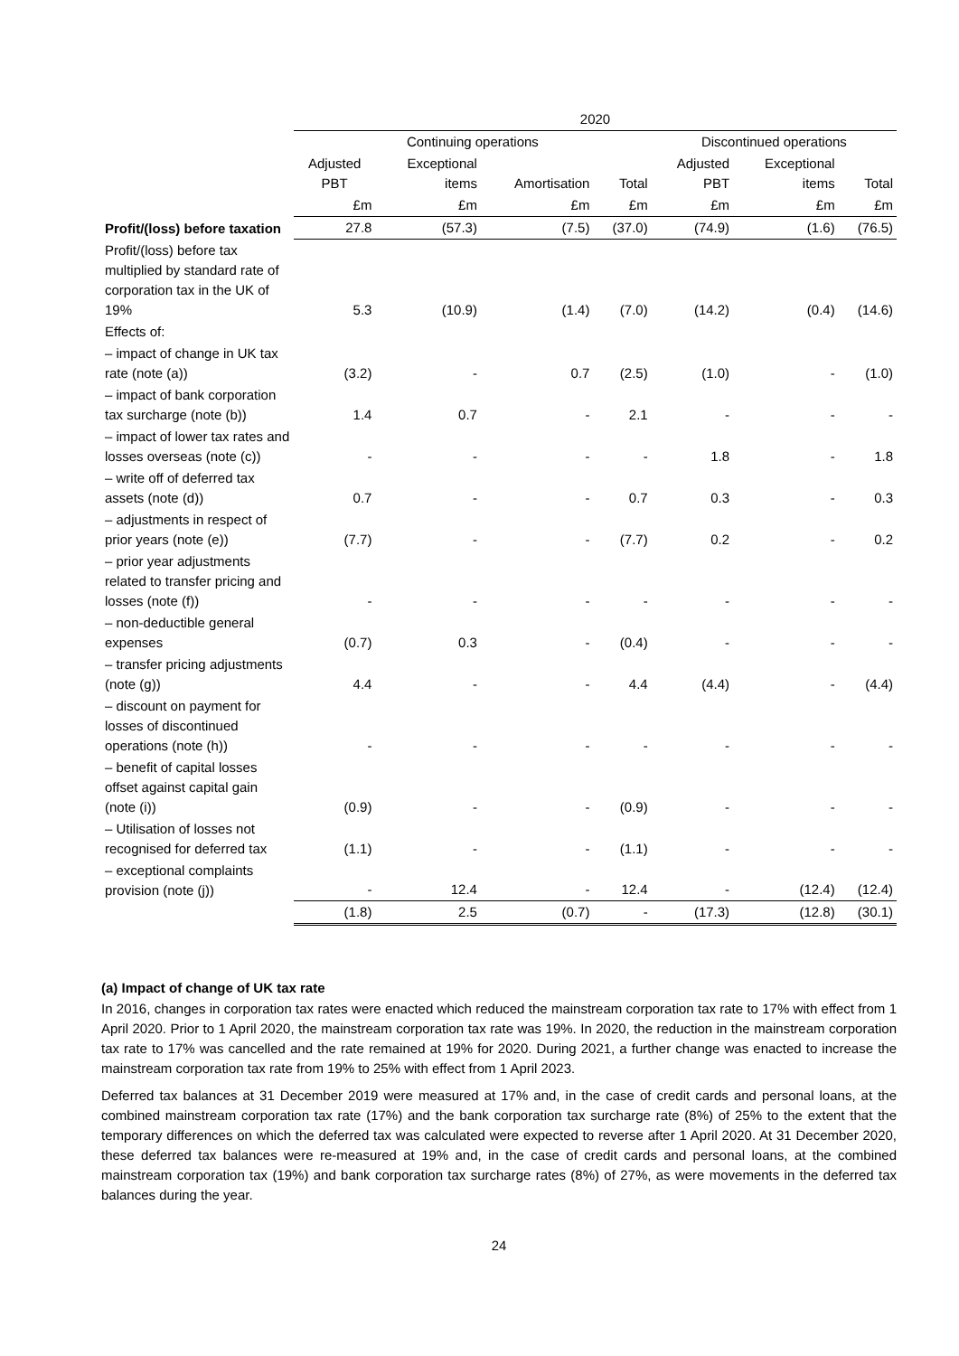| | 2020 | | | | | | |
| --- | --- | --- | --- | --- | --- | --- | --- |
| | Continuing operations | | | | Discontinued operations | | |
| | Adjusted PBT | Exceptional items | Amortisation | Total | Adjusted PBT | Exceptional items | Total |
| | £m | £m | £m | £m | £m | £m | £m |
| Profit/(loss) before taxation | 27.8 | (57.3) | (7.5) | (37.0) | (74.9) | (1.6) | (76.5) |
| Profit/(loss) before tax multiplied by standard rate of corporation tax in the UK of 19% | 5.3 | (10.9) | (1.4) | (7.0) | (14.2) | (0.4) | (14.6) |
| Effects of: | | | | | | | |
| – impact of change in UK tax rate (note (a)) | (3.2) | - | 0.7 | (2.5) | (1.0) | - | (1.0) |
| – impact of bank corporation tax surcharge (note (b)) | 1.4 | 0.7 | - | 2.1 | - | - | - |
| – impact of lower tax rates and losses overseas (note (c)) | - | - | - | - | 1.8 | - | 1.8 |
| – write off of deferred tax assets (note (d)) | 0.7 | - | - | 0.7 | 0.3 | - | 0.3 |
| – adjustments in respect of prior years (note (e)) | (7.7) | - | - | (7.7) | 0.2 | - | 0.2 |
| – prior year adjustments related to transfer pricing and losses (note (f)) | - | - | - | - | - | - | - |
| – non-deductible general expenses | (0.7) | 0.3 | - | (0.4) | - | - | - |
| – transfer pricing adjustments (note (g)) | 4.4 | - | - | 4.4 | (4.4) | - | (4.4) |
| – discount on payment for losses of discontinued operations (note (h)) | - | - | - | - | - | - | - |
| – benefit of capital losses offset against capital gain (note (i)) | (0.9) | - | - | (0.9) | - | - | - |
| – Utilisation of losses not recognised for deferred tax | (1.1) | - | - | (1.1) | - | - | - |
| – exceptional complaints provision (note (j)) | - | 12.4 | - | 12.4 | - | (12.4) | (12.4) |
| | (1.8) | 2.5 | (0.7) | - | (17.3) | (12.8) | (30.1) |
(a) Impact of change of UK tax rate
In 2016, changes in corporation tax rates were enacted which reduced the mainstream corporation tax rate to 17% with effect from 1 April 2020. Prior to 1 April 2020, the mainstream corporation tax rate was 19%. In 2020, the reduction in the mainstream corporation tax rate to 17% was cancelled and the rate remained at 19% for 2020. During 2021, a further change was enacted to increase the mainstream corporation tax rate from 19% to 25% with effect from 1 April 2023.
Deferred tax balances at 31 December 2019 were measured at 17% and, in the case of credit cards and personal loans, at the combined mainstream corporation tax rate (17%) and the bank corporation tax surcharge rate (8%) of 25% to the extent that the temporary differences on which the deferred tax was calculated were expected to reverse after 1 April 2020. At 31 December 2020, these deferred tax balances were re-measured at 19% and, in the case of credit cards and personal loans, at the combined mainstream corporation tax (19%) and bank corporation tax surcharge rates (8%) of 27%, as were movements in the deferred tax balances during the year.
24